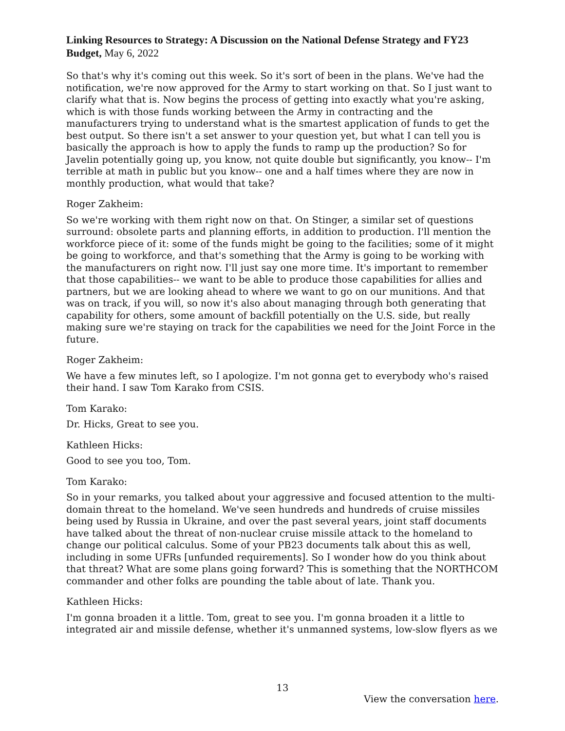Linking Resources to Strategy: A Discussion on the National Defense Strategy and FY23 Budget, May 6, 2022
So that's why it's coming out this week. So it's sort of been in the plans. We've had the notification, we're now approved for the Army to start working on that. So I just want to clarify what that is. Now begins the process of getting into exactly what you're asking, which is with those funds working between the Army in contracting and the manufacturers trying to understand what is the smartest application of funds to get the best output. So there isn't a set answer to your question yet, but what I can tell you is basically the approach is how to apply the funds to ramp up the production? So for Javelin potentially going up, you know, not quite double but significantly, you know-- I'm terrible at math in public but you know-- one and a half times where they are now in monthly production, what would that take?
Roger Zakheim:
So we're working with them right now on that. On Stinger, a similar set of questions surround: obsolete parts and planning efforts, in addition to production. I'll mention the workforce piece of it: some of the funds might be going to the facilities; some of it might be going to workforce, and that's something that the Army is going to be working with the manufacturers on right now. I'll just say one more time. It's important to remember that those capabilities-- we want to be able to produce those capabilities for allies and partners, but we are looking ahead to where we want to go on our munitions. And that was on track, if you will, so now it's also about managing through both generating that capability for others, some amount of backfill potentially on the U.S. side, but really making sure we're staying on track for the capabilities we need for the Joint Force in the future.
Roger Zakheim:
We have a few minutes left, so I apologize. I'm not gonna get to everybody who's raised their hand. I saw Tom Karako from CSIS.
Tom Karako:
Dr. Hicks, Great to see you.
Kathleen Hicks:
Good to see you too, Tom.
Tom Karako:
So in your remarks, you talked about your aggressive and focused attention to the multi-domain threat to the homeland. We've seen hundreds and hundreds of cruise missiles being used by Russia in Ukraine, and over the past several years, joint staff documents have talked about the threat of non-nuclear cruise missile attack to the homeland to change our political calculus. Some of your PB23 documents talk about this as well, including in some UFRs [unfunded requirements]. So I wonder how do you think about that threat? What are some plans going forward? This is something that the NORTHCOM commander and other folks are pounding the table about of late. Thank you.
Kathleen Hicks:
I'm gonna broaden it a little. Tom, great to see you. I'm gonna broaden it a little to integrated air and missile defense, whether it's unmanned systems, low-slow flyers as we
13
View the conversation here.